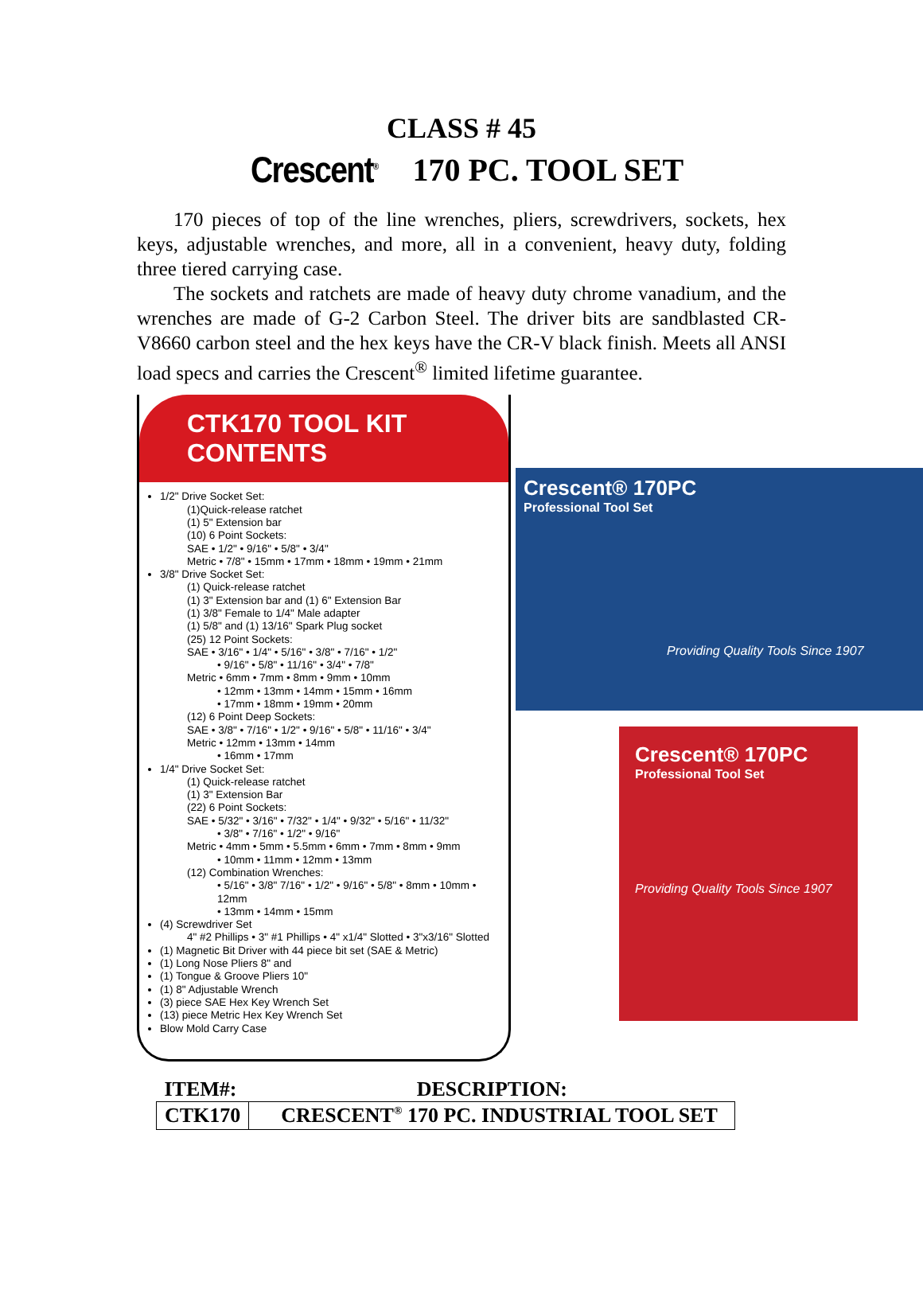CLASS # 45
Crescent<sup>®</sup> 170 PC. TOOL SET
170 pieces of top of the line wrenches, pliers, screwdrivers, sockets, hex keys, adjustable wrenches, and more, all in a convenient, heavy duty, folding three tiered carrying case.
The sockets and ratchets are made of heavy duty chrome vanadium, and the wrenches are made of G-2 Carbon Steel. The driver bits are sandblasted CR-V8660 carbon steel and the hex keys have the CR-V black finish. Meets all ANSI load specs and carries the Crescent<sup>®</sup> limited lifetime guarantee.
CTK170 TOOL KIT CONTENTS
1/2" Drive Socket Set:
(1)Quick-release ratchet
(1) 5" Extension bar
(10) 6 Point Sockets:
SAE • 1/2" • 9/16" • 5/8" • 3/4"
Metric • 7/8" • 15mm • 17mm • 18mm • 19mm • 21mm
3/8" Drive Socket Set:
(1) Quick-release ratchet
(1) 3" Extension bar and (1) 6" Extension Bar
(1) 3/8" Female to 1/4" Male adapter
(1) 5/8" and (1) 13/16" Spark Plug socket
(25) 12 Point Sockets:
SAE • 3/16" • 1/4" • 5/16" • 3/8" • 7/16" • 1/2"
• 9/16" • 5/8" • 11/16" • 3/4" • 7/8"
Metric • 6mm • 7mm • 8mm • 9mm • 10mm
• 12mm • 13mm • 14mm • 15mm • 16mm
• 17mm • 18mm • 19mm • 20mm
(12) 6 Point Deep Sockets:
SAE • 3/8" • 7/16" • 1/2" • 9/16" • 5/8" • 11/16" • 3/4"
Metric • 12mm • 13mm • 14mm
• 16mm • 17mm
1/4" Drive Socket Set:
(1) Quick-release ratchet
(1) 3" Extension Bar
(22) 6 Point Sockets:
SAE • 5/32" • 3/16" • 7/32" • 1/4" • 9/32" • 5/16" • 11/32"
• 3/8" • 7/16" • 1/2" • 9/16"
Metric • 4mm • 5mm • 5.5mm • 6mm • 7mm • 8mm • 9mm
• 10mm • 11mm • 12mm • 13mm
(12) Combination Wrenches:
• 5/16" • 3/8" 7/16" • 1/2" • 9/16" • 5/8" • 8mm • 10mm • 12mm
• 13mm • 14mm • 15mm
(4) Screwdriver Set
4" #2 Phillips • 3" #1 Phillips • 4" x1/4" Slotted • 3"x3/16" Slotted
(1) Magnetic Bit Driver with 44 piece bit set (SAE & Metric)
(1) Long Nose Pliers 8" and
(1) Tongue & Groove Pliers 10"
(1) 8" Adjustable Wrench
(3) piece SAE Hex Key Wrench Set
(13) piece Metric Hex Key Wrench Set
Blow Mold Carry Case
Crescent® 170PC
Professional Tool Set
Providing Quality Tools Since 1907
Crescent® 170PC
Professional Tool Set
Providing Quality Tools Since 1907
| ITEM#: | DESCRIPTION: |
| --- | --- |
| CTK170 | CRESCENT<sup>®</sup> 170 PC. INDUSTRIAL TOOL SET |